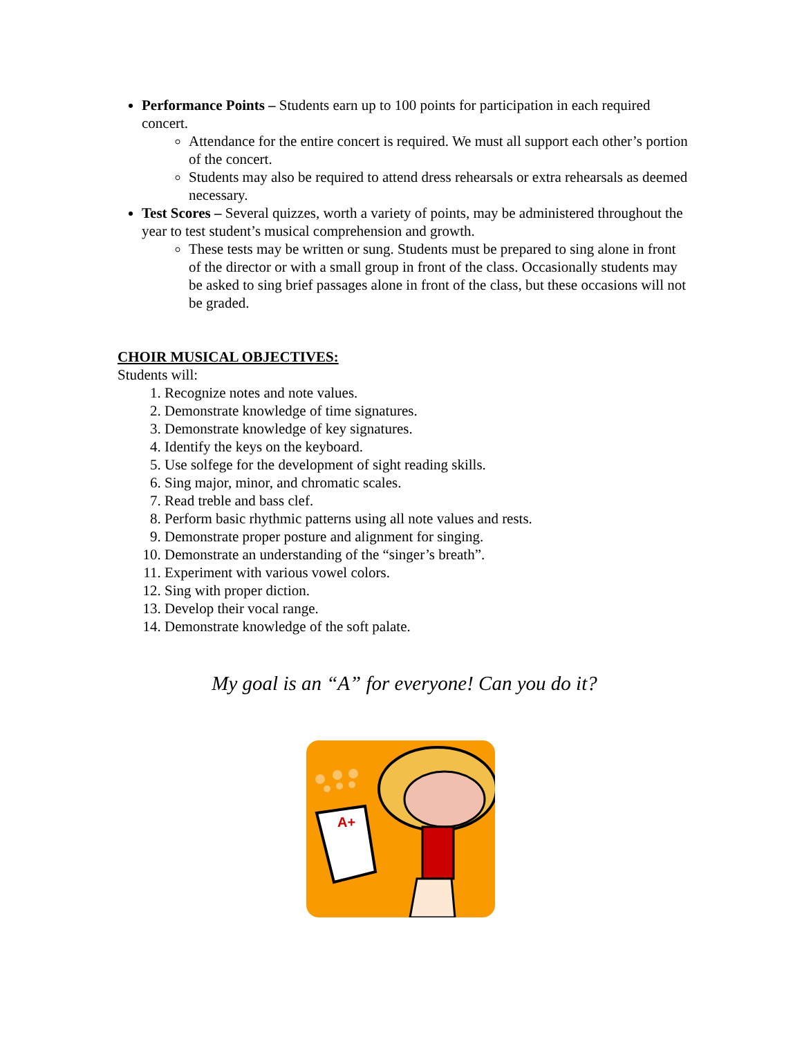Performance Points – Students earn up to 100 points for participation in each required concert.
Attendance for the entire concert is required. We must all support each other’s portion of the concert.
Students may also be required to attend dress rehearsals or extra rehearsals as deemed necessary.
Test Scores – Several quizzes, worth a variety of points, may be administered throughout the year to test student’s musical comprehension and growth.
These tests may be written or sung. Students must be prepared to sing alone in front of the director or with a small group in front of the class. Occasionally students may be asked to sing brief passages alone in front of the class, but these occasions will not be graded.
CHOIR MUSICAL OBJECTIVES:
Students will:
1. Recognize notes and note values.
2. Demonstrate knowledge of time signatures.
3. Demonstrate knowledge of key signatures.
4. Identify the keys on the keyboard.
5. Use solfege for the development of sight reading skills.
6. Sing major, minor, and chromatic scales.
7. Read treble and bass clef.
8. Perform basic rhythmic patterns using all note values and rests.
9. Demonstrate proper posture and alignment for singing.
10. Demonstrate an understanding of the “singer’s breath”.
11. Experiment with various vowel colors.
12. Sing with proper diction.
13. Develop their vocal range.
14. Demonstrate knowledge of the soft palate.
My goal is an “A” for everyone! Can you do it?
A+